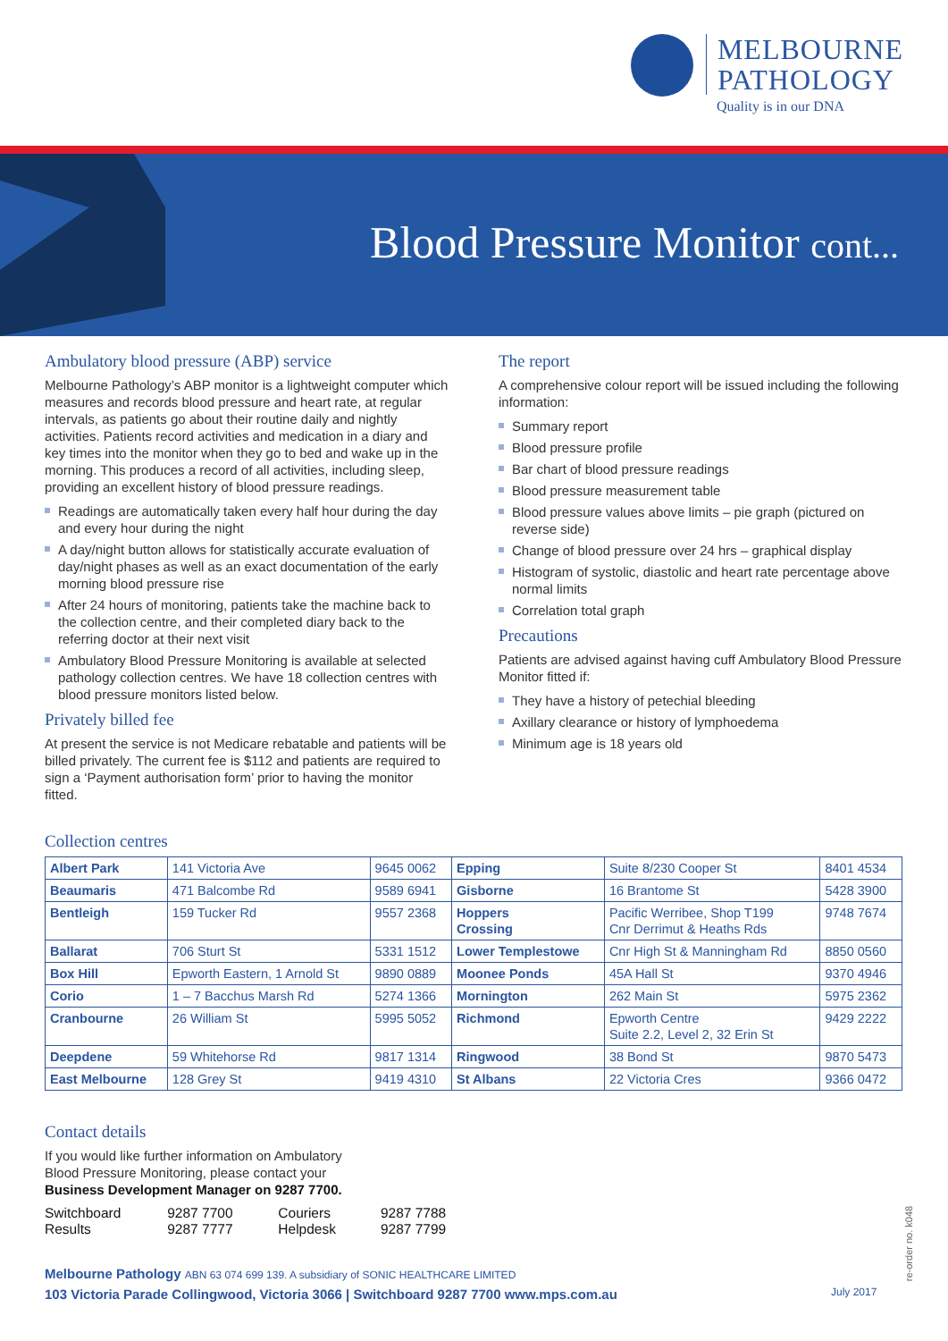MELBOURNE
PATHOLOGY
Quality is in our DNA
Blood Pressure Monitor cont...
Ambulatory blood pressure (ABP) service
Melbourne Pathology’s ABP monitor is a lightweight computer which measures and records blood pressure and heart rate, at regular intervals, as patients go about their routine daily and nightly activities. Patients record activities and medication in a diary and key times into the monitor when they go to bed and wake up in the morning. This produces a record of all activities, including sleep, providing an excellent history of blood pressure readings.
Readings are automatically taken every half hour during the day and every hour during the night
A day/night button allows for statistically accurate evaluation of day/night phases as well as an exact documentation of the early morning blood pressure rise
After 24 hours of monitoring, patients take the machine back to the collection centre, and their completed diary back to the referring doctor at their next visit
Ambulatory Blood Pressure Monitoring is available at selected pathology collection centres. We have 18 collection centres with blood pressure monitors listed below.
Privately billed fee
At present the service is not Medicare rebatable and patients will be billed privately. The current fee is $112 and patients are required to sign a ‘Payment authorisation form’ prior to having the monitor fitted.
The report
A comprehensive colour report will be issued including the following information:
Summary report
Blood pressure profile
Bar chart of blood pressure readings
Blood pressure measurement table
Blood pressure values above limits – pie graph (pictured on reverse side)
Change of blood pressure over 24 hrs – graphical display
Histogram of systolic, diastolic and heart rate percentage above normal limits
Correlation total graph
Precautions
Patients are advised against having cuff Ambulatory Blood Pressure Monitor fitted if:
They have a history of petechial bleeding
Axillary clearance or history of lymphoedema
Minimum age is 18 years old
Collection centres
| Albert Park | 141 Victoria Ave | 9645 0062 | Epping | Suite 8/230 Cooper St | 8401 4534 |
| Beaumaris | 471 Balcombe Rd | 9589 6941 | Gisborne | 16 Brantome St | 5428 3900 |
| Bentleigh | 159 Tucker Rd | 9557 2368 | Hoppers Crossing | Pacific Werribee, Shop T199 Cnr Derrimut & Heaths Rds | 9748 7674 |
| Ballarat | 706 Sturt St | 5331 1512 | Lower Templestowe | Cnr High St & Manningham Rd | 8850 0560 |
| Box Hill | Epworth Eastern, 1 Arnold St | 9890 0889 | Moonee Ponds | 45A Hall St | 9370 4946 |
| Corio | 1 – 7 Bacchus Marsh Rd | 5274 1366 | Mornington | 262 Main St | 5975 2362 |
| Cranbourne | 26 William St | 5995 5052 | Richmond | Epworth Centre Suite 2.2, Level 2, 32 Erin St | 9429 2222 |
| Deepdene | 59 Whitehorse Rd | 9817 1314 | Ringwood | 38 Bond St | 9870 5473 |
| East Melbourne | 128 Grey St | 9419 4310 | St Albans | 22 Victoria Cres | 9366 0472 |
Contact details
If you would like further information on Ambulatory
Blood Pressure Monitoring, please contact your
Business Development Manager on 9287 7700.
| Switchboard | 9287 7700 | Couriers | 9287 7788 |
| Results | 9287 7777 | Helpdesk | 9287 7799 |
Melbourne Pathology ABN 63 074 699 139. A subsidiary of SONIC HEALTHCARE LIMITED
103 Victoria Parade Collingwood, Victoria 3066 | Switchboard 9287 7700 www.mps.com.au
July 2017
re-order no. k048